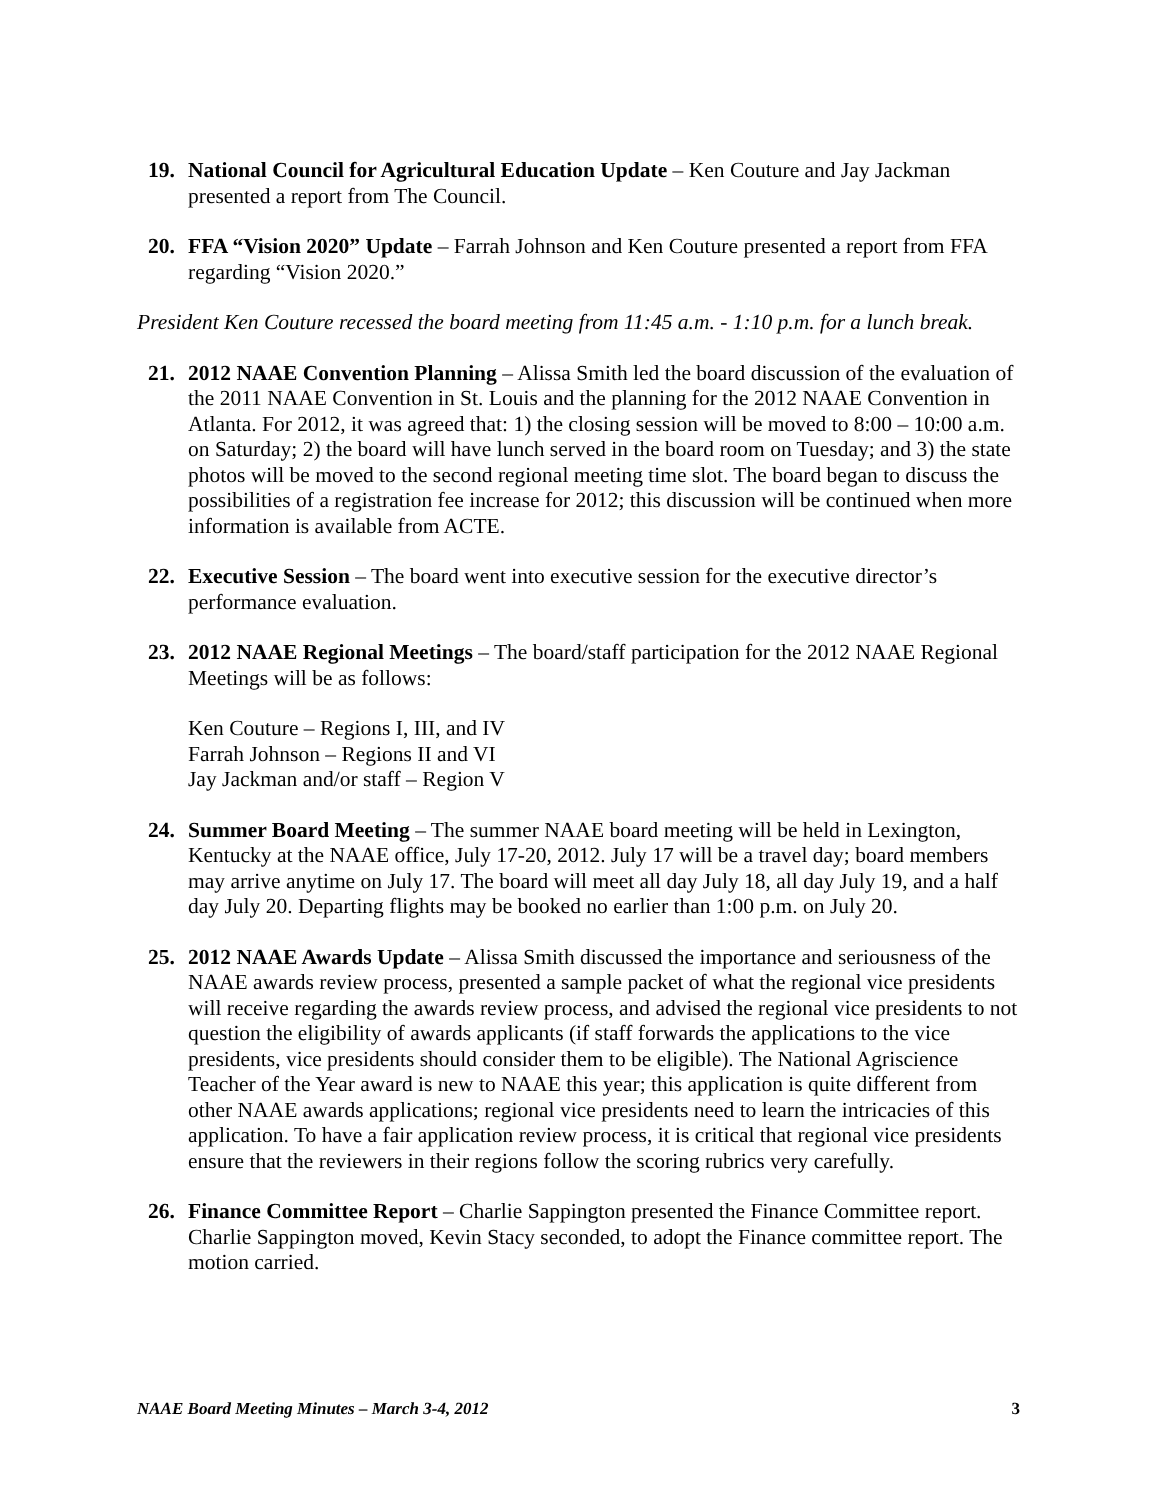19. National Council for Agricultural Education Update – Ken Couture and Jay Jackman presented a report from The Council.
20. FFA “Vision 2020” Update – Farrah Johnson and Ken Couture presented a report from FFA regarding “Vision 2020.”
President Ken Couture recessed the board meeting from 11:45 a.m. - 1:10 p.m. for a lunch break.
21. 2012 NAAE Convention Planning – Alissa Smith led the board discussion of the evaluation of the 2011 NAAE Convention in St. Louis and the planning for the 2012 NAAE Convention in Atlanta. For 2012, it was agreed that: 1) the closing session will be moved to 8:00 – 10:00 a.m. on Saturday; 2) the board will have lunch served in the board room on Tuesday; and 3) the state photos will be moved to the second regional meeting time slot. The board began to discuss the possibilities of a registration fee increase for 2012; this discussion will be continued when more information is available from ACTE.
22. Executive Session – The board went into executive session for the executive director’s performance evaluation.
23. 2012 NAAE Regional Meetings – The board/staff participation for the 2012 NAAE Regional Meetings will be as follows:
Ken Couture – Regions I, III, and IV
Farrah Johnson – Regions II and VI
Jay Jackman and/or staff – Region V
24. Summer Board Meeting – The summer NAAE board meeting will be held in Lexington, Kentucky at the NAAE office, July 17-20, 2012. July 17 will be a travel day; board members may arrive anytime on July 17. The board will meet all day July 18, all day July 19, and a half day July 20. Departing flights may be booked no earlier than 1:00 p.m. on July 20.
25. 2012 NAAE Awards Update – Alissa Smith discussed the importance and seriousness of the NAAE awards review process, presented a sample packet of what the regional vice presidents will receive regarding the awards review process, and advised the regional vice presidents to not question the eligibility of awards applicants (if staff forwards the applications to the vice presidents, vice presidents should consider them to be eligible). The National Agriscience Teacher of the Year award is new to NAAE this year; this application is quite different from other NAAE awards applications; regional vice presidents need to learn the intricacies of this application. To have a fair application review process, it is critical that regional vice presidents ensure that the reviewers in their regions follow the scoring rubrics very carefully.
26. Finance Committee Report – Charlie Sappington presented the Finance Committee report. Charlie Sappington moved, Kevin Stacy seconded, to adopt the Finance committee report. The motion carried.
NAAE Board Meeting Minutes – March 3-4, 2012 3